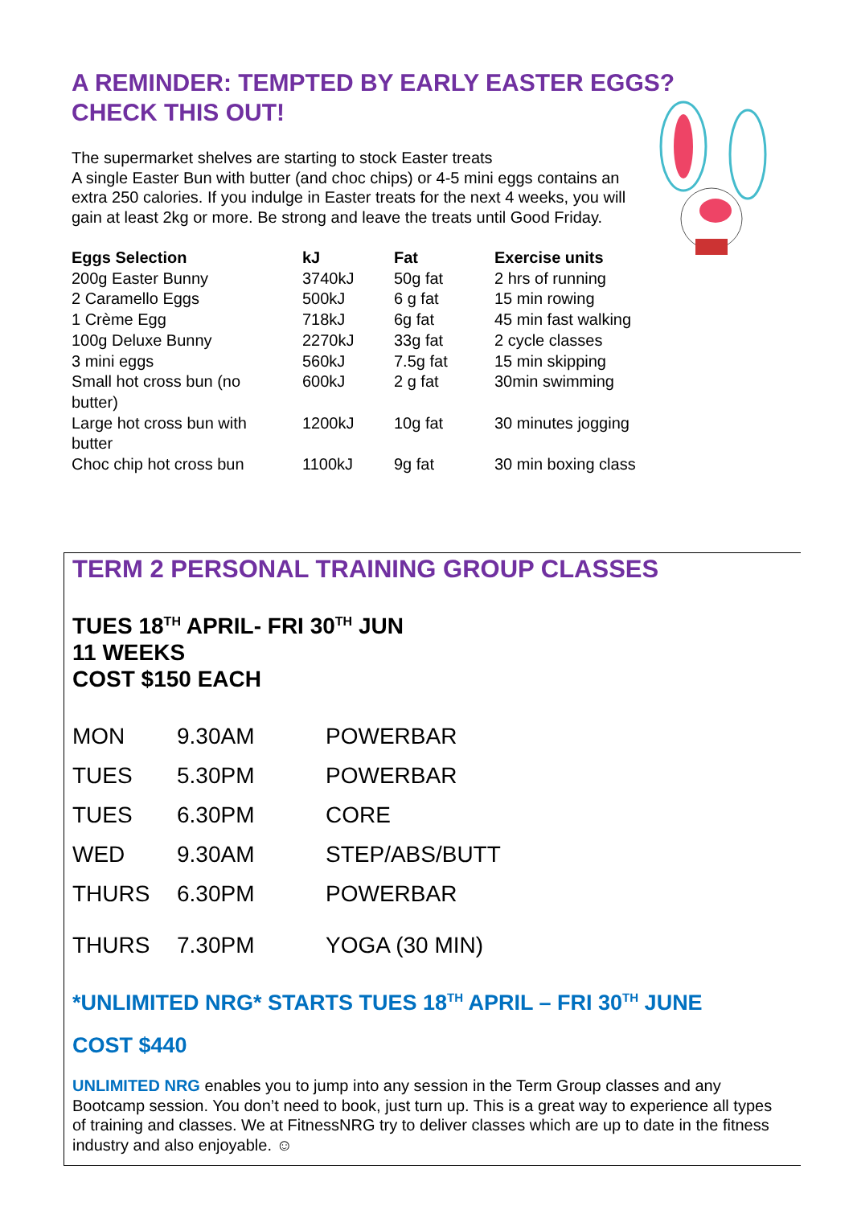A REMINDER: TEMPTED BY EARLY EASTER EGGS?
CHECK THIS OUT!
The supermarket shelves are starting to stock Easter treats
A single Easter Bun with butter (and choc chips) or 4-5 mini eggs contains an extra 250 calories. If you indulge in Easter treats for the next 4 weeks, you will gain at least 2kg or more. Be strong and leave the treats until Good Friday.
| Eggs Selection | kJ | Fat | Exercise units |
| --- | --- | --- | --- |
| 200g Easter Bunny | 3740kJ | 50g fat | 2 hrs of running |
| 2 Caramello Eggs | 500kJ | 6 g fat | 15 min rowing |
| 1 Crème Egg | 718kJ | 6g fat | 45 min fast walking |
| 100g Deluxe Bunny | 2270kJ | 33g fat | 2 cycle classes |
| 3 mini eggs | 560kJ | 7.5g fat | 15 min skipping |
| Small hot cross bun (no butter) | 600kJ | 2 g fat | 30min swimming |
| Large hot cross bun with butter | 1200kJ | 10g fat | 30 minutes jogging |
| Choc chip hot cross bun | 1100kJ | 9g fat | 30 min boxing class |
TERM 2 PERSONAL TRAINING GROUP CLASSES
TUES 18<sup>TH</sup> APRIL- FRI 30<sup>TH</sup> JUN
11 WEEKS
COST $150 EACH
| MON | 9.30AM | POWERBAR |
| TUES | 5.30PM | POWERBAR |
| TUES | 6.30PM | CORE |
| WED | 9.30AM | STEP/ABS/BUTT |
| THURS | 6.30PM | POWERBAR |
| THURS | 7.30PM | YOGA (30 MIN) |
*UNLIMITED NRG* STARTS TUES 18<sup>TH</sup> APRIL – FRI 30<sup>TH</sup> JUNE
COST $440
UNLIMITED NRG enables you to jump into any session in the Term Group classes and any Bootcamp session. You don’t need to book, just turn up. This is a great way to experience all types of training and classes. We at FitnessNRG try to deliver classes which are up to date in the fitness industry and also enjoyable. ☺